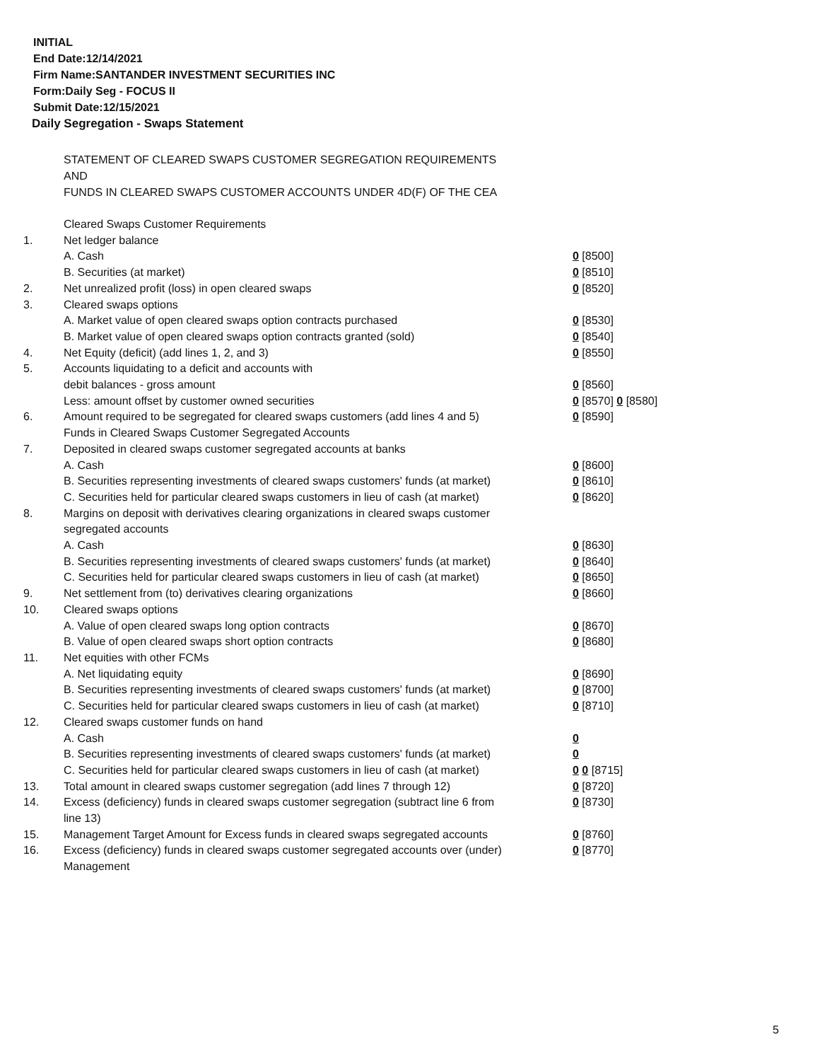INITIAL
End Date:12/14/2021
Firm Name:SANTANDER INVESTMENT SECURITIES INC
Form:Daily Seg - FOCUS II
Submit Date:12/15/2021
Daily Segregation - Swaps Statement
STATEMENT OF CLEARED SWAPS CUSTOMER SEGREGATION REQUIREMENTS
AND
FUNDS IN CLEARED SWAPS CUSTOMER ACCOUNTS UNDER 4D(F) OF THE CEA
| | Cleared Swaps Customer Requirements | |
| 1. | Net ledger balance | |
| | A. Cash | 0 [8500] |
| | B. Securities (at market) | 0 [8510] |
| 2. | Net unrealized profit (loss) in open cleared swaps | 0 [8520] |
| 3. | Cleared swaps options | |
| | A. Market value of open cleared swaps option contracts purchased | 0 [8530] |
| | B. Market value of open cleared swaps option contracts granted (sold) | 0 [8540] |
| 4. | Net Equity (deficit) (add lines 1, 2, and 3) | 0 [8550] |
| 5. | Accounts liquidating to a deficit and accounts with | |
| | debit balances - gross amount | 0 [8560] |
| | Less: amount offset by customer owned securities | 0 [8570] 0 [8580] |
| 6. | Amount required to be segregated for cleared swaps customers (add lines 4 and 5) | 0 [8590] |
| | Funds in Cleared Swaps Customer Segregated Accounts | |
| 7. | Deposited in cleared swaps customer segregated accounts at banks | |
| | A. Cash | 0 [8600] |
| | B. Securities representing investments of cleared swaps customers' funds (at market) | 0 [8610] |
| | C. Securities held for particular cleared swaps customers in lieu of cash (at market) | 0 [8620] |
| 8. | Margins on deposit with derivatives clearing organizations in cleared swaps customer segregated accounts | |
| | A. Cash | 0 [8630] |
| | B. Securities representing investments of cleared swaps customers' funds (at market) | 0 [8640] |
| | C. Securities held for particular cleared swaps customers in lieu of cash (at market) | 0 [8650] |
| 9. | Net settlement from (to) derivatives clearing organizations | 0 [8660] |
| 10. | Cleared swaps options | |
| | A. Value of open cleared swaps long option contracts | 0 [8670] |
| | B. Value of open cleared swaps short option contracts | 0 [8680] |
| 11. | Net equities with other FCMs | |
| | A. Net liquidating equity | 0 [8690] |
| | B. Securities representing investments of cleared swaps customers' funds (at market) | 0 [8700] |
| | C. Securities held for particular cleared swaps customers in lieu of cash (at market) | 0 [8710] |
| 12. | Cleared swaps customer funds on hand | |
| | A. Cash | 0 |
| | B. Securities representing investments of cleared swaps customers' funds (at market) | 0 |
| | C. Securities held for particular cleared swaps customers in lieu of cash (at market) | 0 0 [8715] |
| 13. | Total amount in cleared swaps customer segregation (add lines 7 through 12) | 0 [8720] |
| 14. | Excess (deficiency) funds in cleared swaps customer segregation (subtract line 6 from line 13) | 0 [8730] |
| 15. | Management Target Amount for Excess funds in cleared swaps segregated accounts | 0 [8760] |
| 16. | Excess (deficiency) funds in cleared swaps customer segregated accounts over (under) Management | 0 [8770] |
5